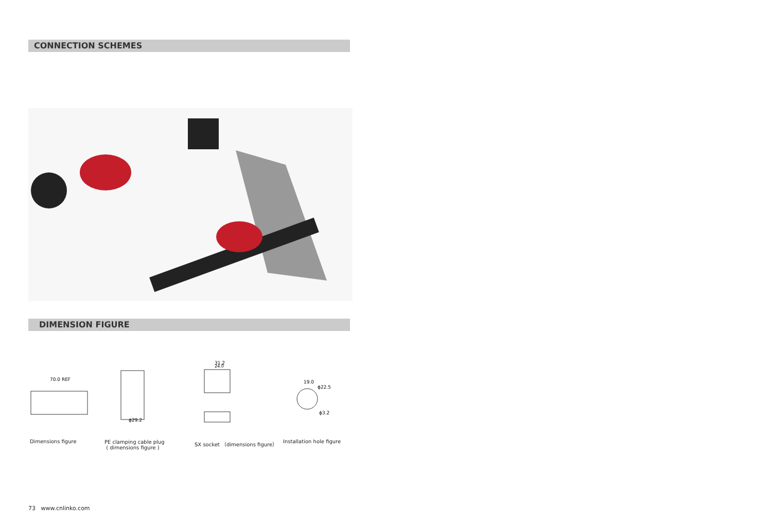CONNECTION SCHEMES
DIMENSION FIGURE
70.0 REF
ϕ29.2
31.2
24.0
19.0
ϕ22.5
ϕ3.2
Dimensions figure
PE clamping cable plug
( dimensions figure )
SX socket （dimensions figure）
Installation hole figure
73 www.cnlinko.com